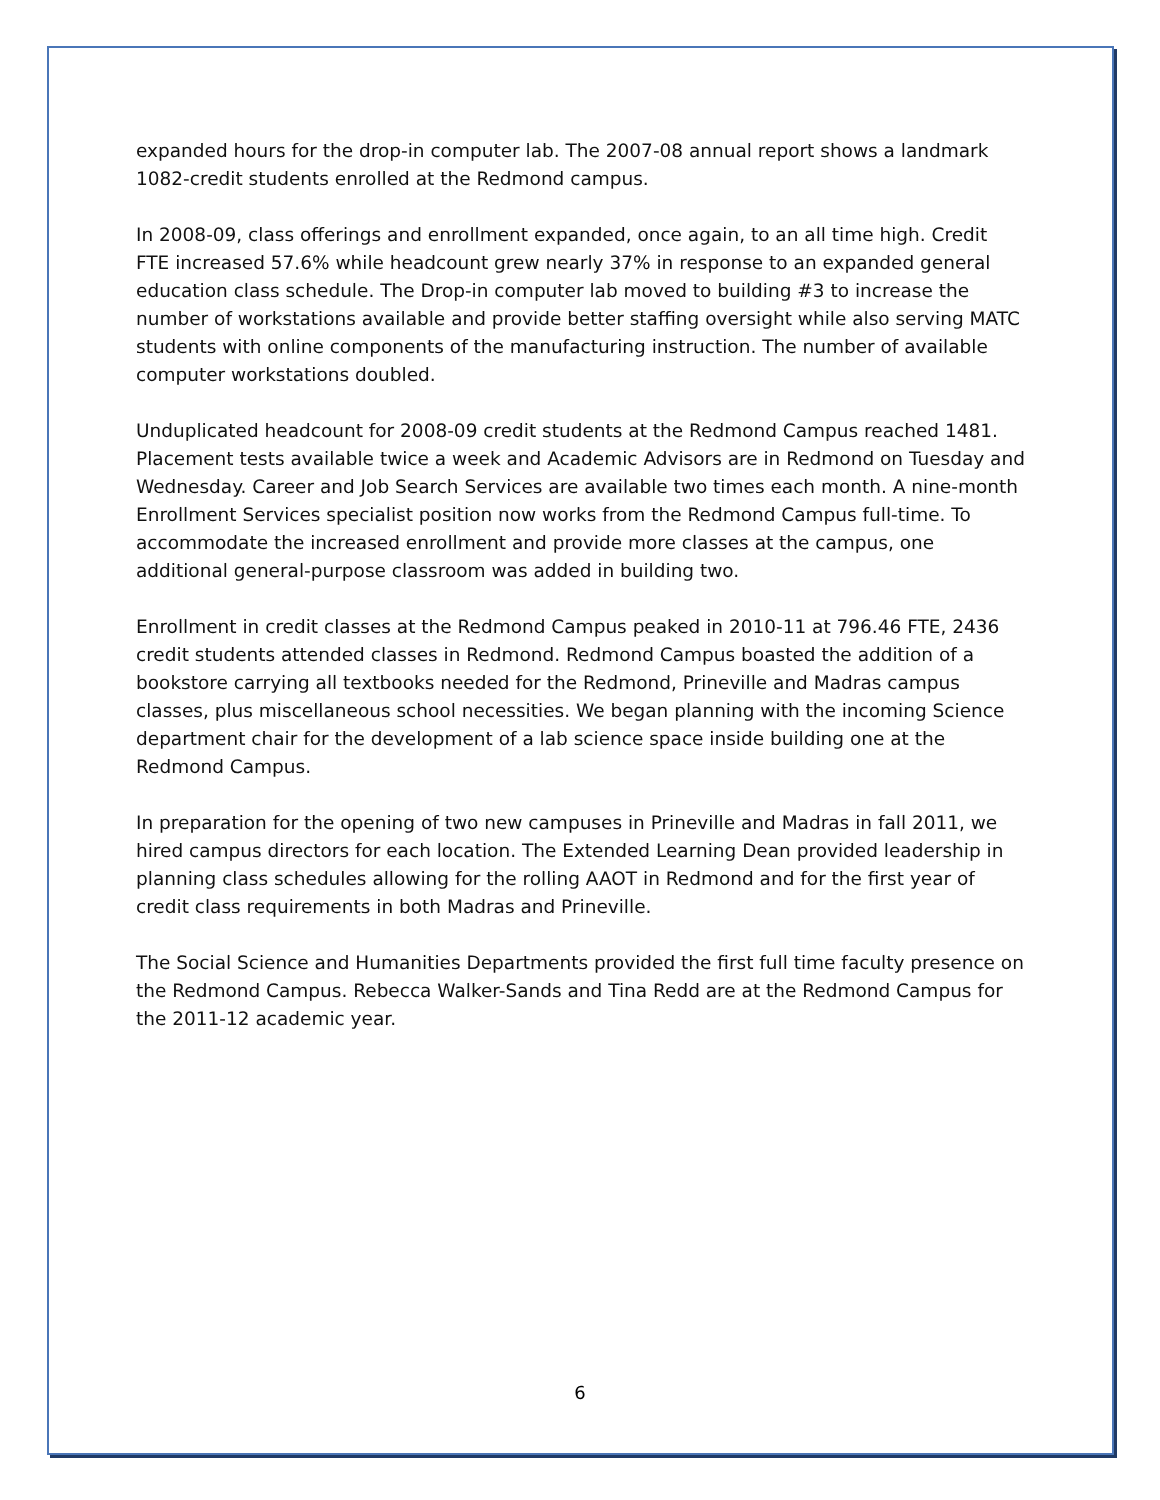expanded hours for the drop-in computer lab. The 2007-08 annual report shows a landmark 1082-credit students enrolled at the Redmond campus.
In 2008-09, class offerings and enrollment expanded, once again, to an all time high. Credit FTE increased 57.6% while headcount grew nearly 37% in response to an expanded general education class schedule. The Drop-in computer lab moved to building #3 to increase the number of workstations available and provide better staffing oversight while also serving MATC students with online components of the manufacturing instruction. The number of available computer workstations doubled.
Unduplicated headcount for 2008-09 credit students at the Redmond Campus reached 1481. Placement tests available twice a week and Academic Advisors are in Redmond on Tuesday and Wednesday. Career and Job Search Services are available two times each month. A nine-month Enrollment Services specialist position now works from the Redmond Campus full-time. To accommodate the increased enrollment and provide more classes at the campus, one additional general-purpose classroom was added in building two.
Enrollment in credit classes at the Redmond Campus peaked in 2010-11 at 796.46 FTE, 2436 credit students attended classes in Redmond. Redmond Campus boasted the addition of a bookstore carrying all textbooks needed for the Redmond, Prineville and Madras campus classes, plus miscellaneous school necessities. We began planning with the incoming Science department chair for the development of a lab science space inside building one at the Redmond Campus.
In preparation for the opening of two new campuses in Prineville and Madras in fall 2011, we hired campus directors for each location. The Extended Learning Dean provided leadership in planning class schedules allowing for the rolling AAOT in Redmond and for the first year of credit class requirements in both Madras and Prineville.
The Social Science and Humanities Departments provided the first full time faculty presence on the Redmond Campus. Rebecca Walker-Sands and Tina Redd are at the Redmond Campus for the 2011-12 academic year.
6